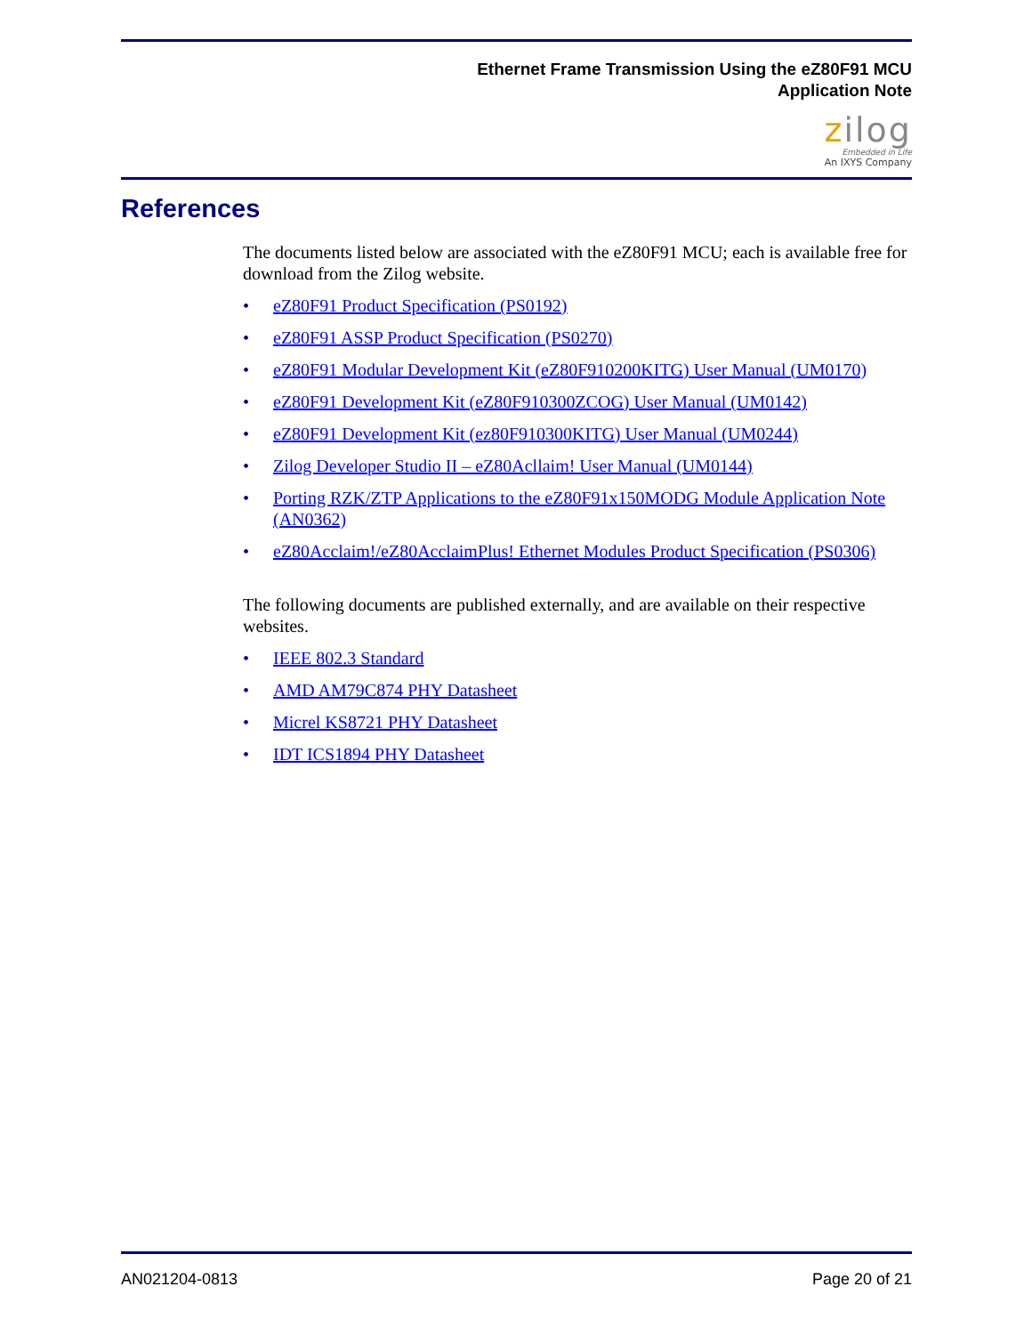Ethernet Frame Transmission Using the eZ80F91 MCU
Application Note
zilog
Embedded in Life
An IXYS Company
References
The documents listed below are associated with the eZ80F91 MCU; each is available free for download from the Zilog website.
• eZ80F91 Product Specification (PS0192)
• eZ80F91 ASSP Product Specification (PS0270)
• eZ80F91 Modular Development Kit (eZ80F910200KITG) User Manual (UM0170)
• eZ80F91 Development Kit (eZ80F910300ZCOG) User Manual (UM0142)
• eZ80F91 Development Kit (ez80F910300KITG) User Manual (UM0244)
• Zilog Developer Studio II – eZ80Acllaim! User Manual (UM0144)
• Porting RZK/ZTP Applications to the eZ80F91x150MODG Module Application Note (AN0362)
• eZ80Acclaim!/eZ80AcclaimPlus! Ethernet Modules Product Specification (PS0306)
The following documents are published externally, and are available on their respective websites.
• IEEE 802.3 Standard
• AMD AM79C874 PHY Datasheet
• Micrel KS8721 PHY Datasheet
• IDT ICS1894 PHY Datasheet
AN021204-0813 Page 20 of 21